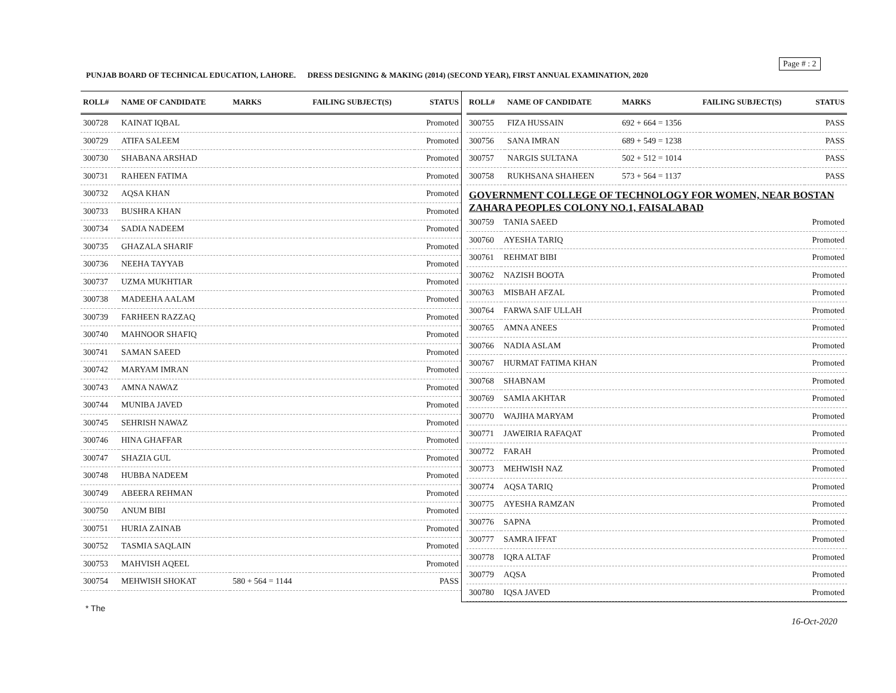Page # : 2
PUNJAB BOARD OF TECHNICAL EDUCATION, LAHORE. DRESS DESIGNING & MAKING (2014) (SECOND YEAR), FIRST ANNUAL EXAMINATION, 2020
| ROLL# | NAME OF CANDIDATE | MARKS | FAILING SUBJECT(S) | STATUS |
| --- | --- | --- | --- | --- |
| 300728 | KAINAT IQBAL | | | Promoted |
| 300729 | ATIFA SALEEM | | | Promoted |
| 300730 | SHABANA ARSHAD | | | Promoted |
| 300731 | RAHEEN FATIMA | | | Promoted |
| 300732 | AQSA KHAN | | | Promoted |
| 300733 | BUSHRA KHAN | | | Promoted |
| 300734 | SADIA NADEEM | | | Promoted |
| 300735 | GHAZALA SHARIF | | | Promoted |
| 300736 | NEEHA TAYYAB | | | Promoted |
| 300737 | UZMA MUKHTIAR | | | Promoted |
| 300738 | MADEEHA AALAM | | | Promoted |
| 300739 | FARHEEN RAZZAQ | | | Promoted |
| 300740 | MAHNOOR SHAFIQ | | | Promoted |
| 300741 | SAMAN SAEED | | | Promoted |
| 300742 | MARYAM IMRAN | | | Promoted |
| 300743 | AMNA NAWAZ | | | Promoted |
| 300744 | MUNIBA JAVED | | | Promoted |
| 300745 | SEHRISH NAWAZ | | | Promoted |
| 300746 | HINA GHAFFAR | | | Promoted |
| 300747 | SHAZIA GUL | | | Promoted |
| 300748 | HUBBA NADEEM | | | Promoted |
| 300749 | ABEERA REHMAN | | | Promoted |
| 300750 | ANUM BIBI | | | Promoted |
| 300751 | HURIA ZAINAB | | | Promoted |
| 300752 | TASMIA SAQLAIN | | | Promoted |
| 300753 | MAHVISH AQEEL | | | Promoted |
| 300754 | MEHWISH SHOKAT | 580 + 564 = 1144 | | PASS |
| ROLL# | NAME OF CANDIDATE | MARKS | FAILING SUBJECT(S) | STATUS |
| --- | --- | --- | --- | --- |
| 300755 | FIZA HUSSAIN | 692 + 664 = 1356 | | PASS |
| 300756 | SANA IMRAN | 689 + 549 = 1238 | | PASS |
| 300757 | NARGIS SULTANA | 502 + 512 = 1014 | | PASS |
| 300758 | RUKHSANA SHAHEEN | 573 + 564 = 1137 | | PASS |
GOVERNMENT COLLEGE OF TECHNOLOGY FOR WOMEN, NEAR BOSTAN ZAHARA PEOPLES COLONY NO.1, FAISALABAD
| 300759 | TANIA SAEED | Promoted |
| 300760 | AYESHA TARIQ | Promoted |
| 300761 | REHMAT BIBI | Promoted |
| 300762 | NAZISH BOOTA | Promoted |
| 300763 | MISBAH AFZAL | Promoted |
| 300764 | FARWA SAIF ULLAH | Promoted |
| 300765 | AMNA ANEES | Promoted |
| 300766 | NADIA ASLAM | Promoted |
| 300767 | HURMAT FATIMA KHAN | Promoted |
| 300768 | SHABNAM | Promoted |
| 300769 | SAMIA AKHTAR | Promoted |
| 300770 | WAJIHA MARYAM | Promoted |
| 300771 | JAWEIRIA RAFAQAT | Promoted |
| 300772 | FARAH | Promoted |
| 300773 | MEHWISH NAZ | Promoted |
| 300774 | AQSA TARIQ | Promoted |
| 300775 | AYESHA RAMZAN | Promoted |
| 300776 | SAPNA | Promoted |
| 300777 | SAMRA IFFAT | Promoted |
| 300778 | IQRA ALTAF | Promoted |
| 300779 | AQSA | Promoted |
| 300780 | IQSA JAVED | Promoted |
* The
16-Oct-2020